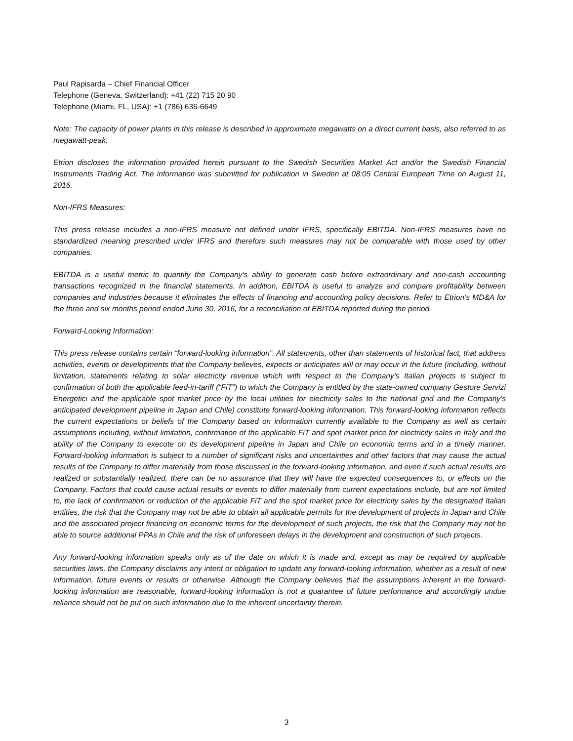Paul Rapisarda – Chief Financial Officer
Telephone (Geneva, Switzerland): +41 (22) 715 20 90
Telephone (Miami, FL, USA): +1 (786) 636-6649
Note: The capacity of power plants in this release is described in approximate megawatts on a direct current basis, also referred to as megawatt-peak.
Etrion discloses the information provided herein pursuant to the Swedish Securities Market Act and/or the Swedish Financial Instruments Trading Act. The information was submitted for publication in Sweden at 08:05 Central European Time on August 11, 2016.
Non-IFRS Measures:
This press release includes a non-IFRS measure not defined under IFRS, specifically EBITDA. Non-IFRS measures have no standardized meaning prescribed under IFRS and therefore such measures may not be comparable with those used by other companies.
EBITDA is a useful metric to quantify the Company’s ability to generate cash before extraordinary and non-cash accounting transactions recognized in the financial statements. In addition, EBITDA is useful to analyze and compare profitability between companies and industries because it eliminates the effects of financing and accounting policy decisions. Refer to Etrion’s MD&A for the three and six months period ended June 30, 2016, for a reconciliation of EBITDA reported during the period.
Forward-Looking Information:
This press release contains certain “forward-looking information”. All statements, other than statements of historical fact, that address activities, events or developments that the Company believes, expects or anticipates will or may occur in the future (including, without limitation, statements relating to solar electricity revenue which with respect to the Company’s Italian projects is subject to confirmation of both the applicable feed-in-tariff (“FiT”) to which the Company is entitled by the state-owned company Gestore Servizi Energetici and the applicable spot market price by the local utilities for electricity sales to the national grid and the Company’s anticipated development pipeline in Japan and Chile) constitute forward-looking information. This forward-looking information reflects the current expectations or beliefs of the Company based on information currently available to the Company as well as certain assumptions including, without limitation, confirmation of the applicable FiT and spot market price for electricity sales in Italy and the ability of the Company to execute on its development pipeline in Japan and Chile on economic terms and in a timely manner. Forward-looking information is subject to a number of significant risks and uncertainties and other factors that may cause the actual results of the Company to differ materially from those discussed in the forward-looking information, and even if such actual results are realized or substantially realized, there can be no assurance that they will have the expected consequences to, or effects on the Company. Factors that could cause actual results or events to differ materially from current expectations include, but are not limited to, the lack of confirmation or reduction of the applicable FiT and the spot market price for electricity sales by the designated Italian entities, the risk that the Company may not be able to obtain all applicable permits for the development of projects in Japan and Chile and the associated project financing on economic terms for the development of such projects, the risk that the Company may not be able to source additional PPAs in Chile and the risk of unforeseen delays in the development and construction of such projects.
Any forward-looking information speaks only as of the date on which it is made and, except as may be required by applicable securities laws, the Company disclaims any intent or obligation to update any forward-looking information, whether as a result of new information, future events or results or otherwise. Although the Company believes that the assumptions inherent in the forward-looking information are reasonable, forward-looking information is not a guarantee of future performance and accordingly undue reliance should not be put on such information due to the inherent uncertainty therein.
3